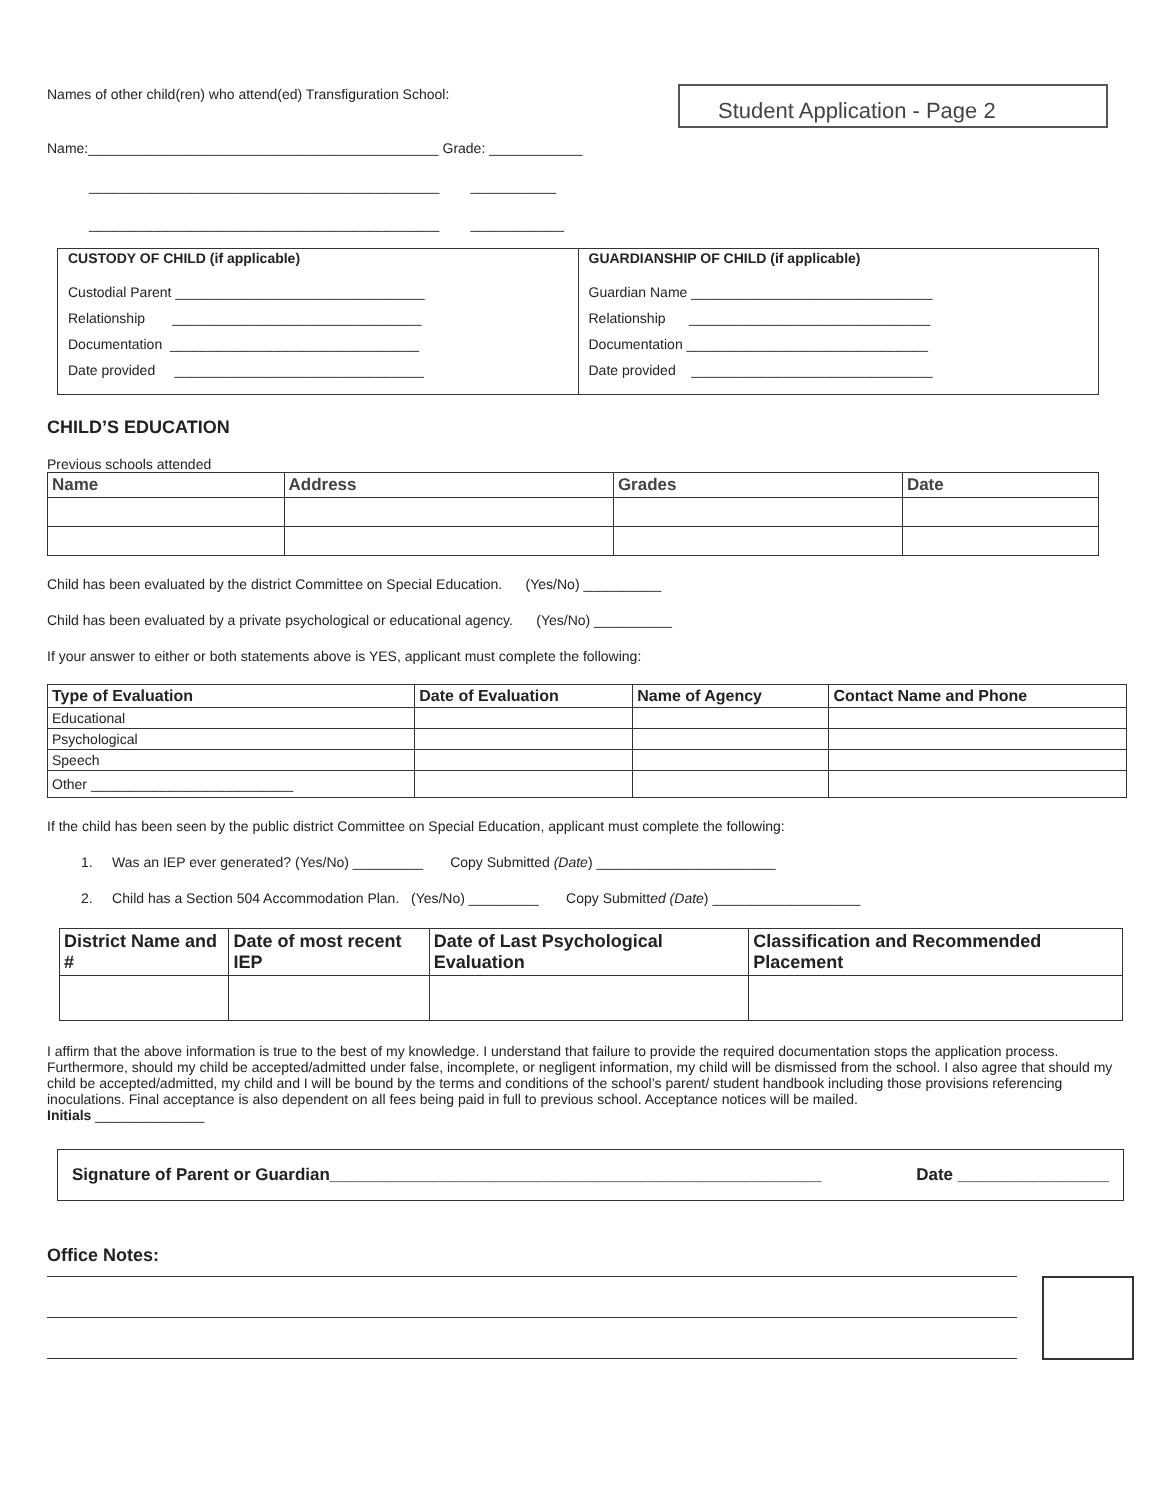Names of other child(ren) who attend(ed) Transfiguration School:
Name:_____________________________________________ Grade: ____________
_____________________________________________ ___________
_____________________________________________ ____________
Student Application - Page 2
CUSTODY OF CHILD (if applicable)
Custodial Parent ________________________________
Relationship ________________________________
Documentation ________________________________
Date provided ________________________________
GUARDIANSHIP OF CHILD (if applicable)
Guardian Name _______________________________
Relationship _______________________________
Documentation _______________________________
Date provided _______________________________
CHILD’S EDUCATION
Previous schools attended
| Name | Address | Grades | Date |
| --- | --- | --- | --- |
Child has been evaluated by the district Committee on Special Education. (Yes/No) __________
Child has been evaluated by a private psychological or educational agency. (Yes/No) __________
If your answer to either or both statements above is YES, applicant must complete the following:
| Type of Evaluation | Date of Evaluation | Name of Agency | Contact Name and Phone |
| --- | --- | --- | --- |
| Educational | | | |
| Psychological | | | |
| Speech | | | |
| Other __________________________ | | | |
If the child has been seen by the public district Committee on Special Education, applicant must complete the following:
1. Was an IEP ever generated? (Yes/No) _________ Copy Submitted (Date) _______________________
2. Child has a Section 504 Accommodation Plan. (Yes/No) _________ Copy Submitted (Date) ___________________
| District Name and # | Date of most recent IEP | Date of Last Psychological Evaluation | Classification and Recommended Placement |
| --- | --- | --- | --- |
I affirm that the above information is true to the best of my knowledge. I understand that failure to provide the required documentation stops the application process. Furthermore, should my child be accepted/admitted under false, incomplete, or negligent information, my child will be dismissed from the school. I also agree that should my child be accepted/admitted, my child and I will be bound by the terms and conditions of the school’s parent/ student handbook including those provisions referencing inoculations. Final acceptance is also dependent on all fees being paid in full to previous school. Acceptance notices will be mailed.
Initials ______________
Signature of Parent or Guardian____________________________________________________ Date ________________
Office Notes: